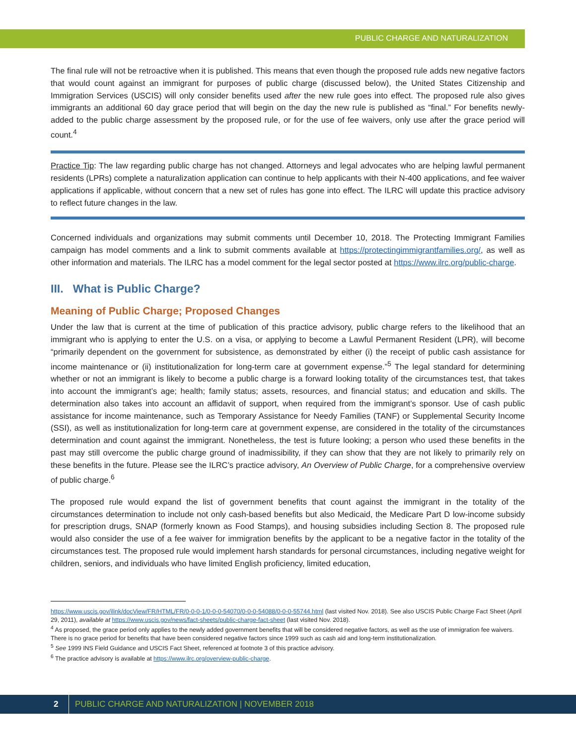PUBLIC CHARGE AND NATURALIZATION
The final rule will not be retroactive when it is published. This means that even though the proposed rule adds new negative factors that would count against an immigrant for purposes of public charge (discussed below), the United States Citizenship and Immigration Services (USCIS) will only consider benefits used after the new rule goes into effect. The proposed rule also gives immigrants an additional 60 day grace period that will begin on the day the new rule is published as “final.” For benefits newly-added to the public charge assessment by the proposed rule, or for the use of fee waivers, only use after the grace period will count.<sup>4</sup>
Practice Tip: The law regarding public charge has not changed. Attorneys and legal advocates who are helping lawful permanent residents (LPRs) complete a naturalization application can continue to help applicants with their N-400 applications, and fee waiver applications if applicable, without concern that a new set of rules has gone into effect. The ILRC will update this practice advisory to reflect future changes in the law.
Concerned individuals and organizations may submit comments until December 10, 2018. The Protecting Immigrant Families campaign has model comments and a link to submit comments available at https://protectingimmigrantfamilies.org/, as well as other information and materials. The ILRC has a model comment for the legal sector posted at https://www.ilrc.org/public-charge.
III. What is Public Charge?
Meaning of Public Charge; Proposed Changes
Under the law that is current at the time of publication of this practice advisory, public charge refers to the likelihood that an immigrant who is applying to enter the U.S. on a visa, or applying to become a Lawful Permanent Resident (LPR), will become “primarily dependent on the government for subsistence, as demonstrated by either (i) the receipt of public cash assistance for income maintenance or (ii) institutionalization for long-term care at government expense.”<sup>5</sup> The legal standard for determining whether or not an immigrant is likely to become a public charge is a forward looking totality of the circumstances test, that takes into account the immigrant’s age; health; family status; assets, resources, and financial status; and education and skills. The determination also takes into account an affidavit of support, when required from the immigrant’s sponsor. Use of cash public assistance for income maintenance, such as Temporary Assistance for Needy Families (TANF) or Supplemental Security Income (SSI), as well as institutionalization for long-term care at government expense, are considered in the totality of the circumstances determination and count against the immigrant. Nonetheless, the test is future looking; a person who used these benefits in the past may still overcome the public charge ground of inadmissibility, if they can show that they are not likely to primarily rely on these benefits in the future. Please see the ILRC’s practice advisory, An Overview of Public Charge, for a comprehensive overview of public charge.<sup>6</sup>
The proposed rule would expand the list of government benefits that count against the immigrant in the totality of the circumstances determination to include not only cash-based benefits but also Medicaid, the Medicare Part D low-income subsidy for prescription drugs, SNAP (formerly known as Food Stamps), and housing subsidies including Section 8. The proposed rule would also consider the use of a fee waiver for immigration benefits by the applicant to be a negative factor in the totality of the circumstances test. The proposed rule would implement harsh standards for personal circumstances, including negative weight for children, seniors, and individuals who have limited English proficiency, limited education,
https://www.uscis.gov/ilink/docView/FR/HTML/FR/0-0-0-1/0-0-0-54070/0-0-0-54088/0-0-0-55744.html (last visited Nov. 2018). See also USCIS Public Charge Fact Sheet (April 29, 2011), available at https://www.uscis.gov/news/fact-sheets/public-charge-fact-sheet (last visited Nov. 2018).
<sup>4</sup> As proposed, the grace period only applies to the newly added government benefits that will be considered negative factors, as well as the use of immigration fee waivers. There is no grace period for benefits that have been considered negative factors since 1999 such as cash aid and long-term institutionalization.
<sup>5</sup> See 1999 INS Field Guidance and USCIS Fact Sheet, referenced at footnote 3 of this practice advisory.
<sup>6</sup> The practice advisory is available at https://www.ilrc.org/overview-public-charge.
2 PUBLIC CHARGE AND NATURALIZATION | NOVEMBER 2018